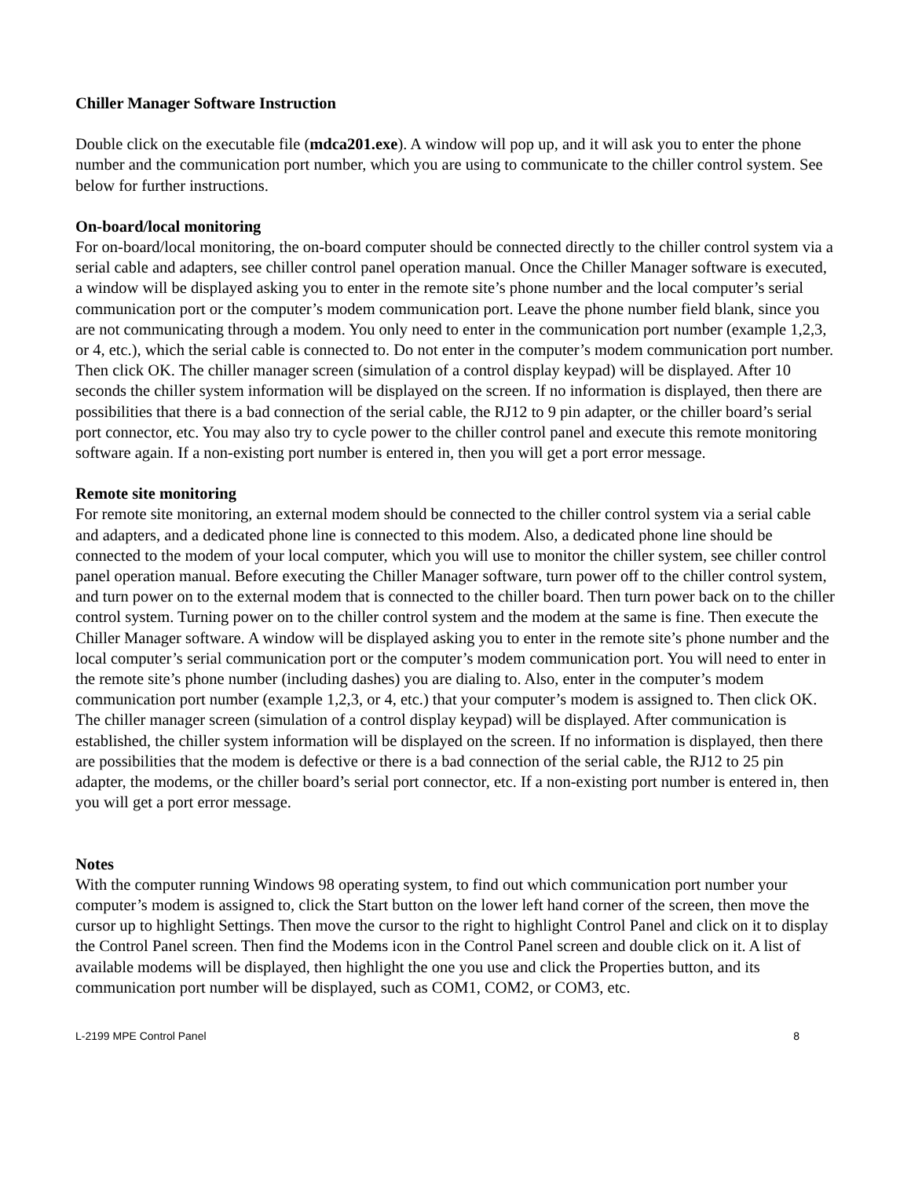Chiller Manager Software Instruction
Double click on the executable file (mdca201.exe). A window will pop up, and it will ask you to enter the phone number and the communication port number, which you are using to communicate to the chiller control system. See below for further instructions.
On-board/local monitoring
For on-board/local monitoring, the on-board computer should be connected directly to the chiller control system via a serial cable and adapters, see chiller control panel operation manual. Once the Chiller Manager software is executed, a window will be displayed asking you to enter in the remote site’s phone number and the local computer’s serial communication port or the computer’s modem communication port. Leave the phone number field blank, since you are not communicating through a modem. You only need to enter in the communication port number (example 1,2,3, or 4, etc.), which the serial cable is connected to. Do not enter in the computer’s modem communication port number. Then click OK. The chiller manager screen (simulation of a control display keypad) will be displayed. After 10 seconds the chiller system information will be displayed on the screen. If no information is displayed, then there are possibilities that there is a bad connection of the serial cable, the RJ12 to 9 pin adapter, or the chiller board’s serial port connector, etc. You may also try to cycle power to the chiller control panel and execute this remote monitoring software again. If a non-existing port number is entered in, then you will get a port error message.
Remote site monitoring
For remote site monitoring, an external modem should be connected to the chiller control system via a serial cable and adapters, and a dedicated phone line is connected to this modem. Also, a dedicated phone line should be connected to the modem of your local computer, which you will use to monitor the chiller system, see chiller control panel operation manual. Before executing the Chiller Manager software, turn power off to the chiller control system, and turn power on to the external modem that is connected to the chiller board. Then turn power back on to the chiller control system. Turning power on to the chiller control system and the modem at the same is fine. Then execute the Chiller Manager software. A window will be displayed asking you to enter in the remote site’s phone number and the local computer’s serial communication port or the computer’s modem communication port. You will need to enter in the remote site’s phone number (including dashes) you are dialing to. Also, enter in the computer’s modem communication port number (example 1,2,3, or 4, etc.) that your computer’s modem is assigned to. Then click OK. The chiller manager screen (simulation of a control display keypad) will be displayed. After communication is established, the chiller system information will be displayed on the screen. If no information is displayed, then there are possibilities that the modem is defective or there is a bad connection of the serial cable, the RJ12 to 25 pin adapter, the modems, or the chiller board’s serial port connector, etc. If a non-existing port number is entered in, then you will get a port error message.
Notes
With the computer running Windows 98 operating system, to find out which communication port number your computer’s modem is assigned to, click the Start button on the lower left hand corner of the screen, then move the cursor up to highlight Settings. Then move the cursor to the right to highlight Control Panel and click on it to display the Control Panel screen. Then find the Modems icon in the Control Panel screen and double click on it. A list of available modems will be displayed, then highlight the one you use and click the Properties button, and its communication port number will be displayed, such as COM1, COM2, or COM3, etc.
L-2199 MPE Control Panel 8